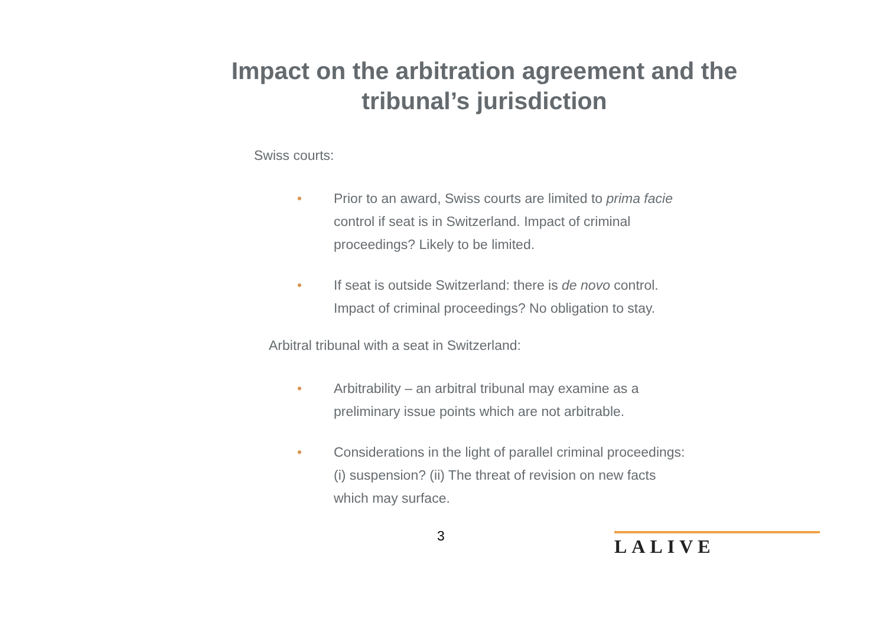Impact on the arbitration agreement and the tribunal’s jurisdiction
Swiss courts:
• Prior to an award, Swiss courts are limited to prima facie control if seat is in Switzerland. Impact of criminal proceedings? Likely to be limited.
• If seat is outside Switzerland: there is de novo control. Impact of criminal proceedings? No obligation to stay.
Arbitral tribunal with a seat in Switzerland:
• Arbitrability – an arbitral tribunal may examine as a preliminary issue points which are not arbitrable.
• Considerations in the light of parallel criminal proceedings: (i) suspension? (ii) The threat of revision on new facts which may surface.
3 LALIVE